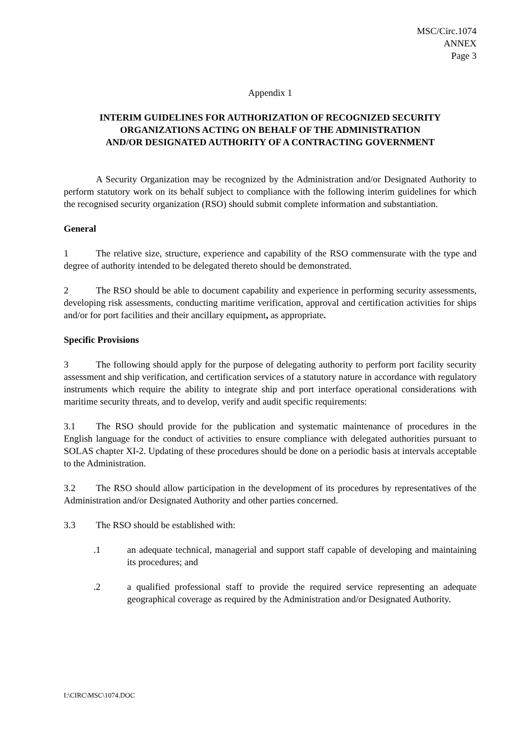MSC/Circ.1074
ANNEX
Page 3
Appendix 1
INTERIM GUIDELINES FOR AUTHORIZATION OF RECOGNIZED SECURITY
ORGANIZATIONS ACTING ON BEHALF OF THE ADMINISTRATION
AND/OR DESIGNATED AUTHORITY OF A CONTRACTING GOVERNMENT
A Security Organization may be recognized by the Administration and/or Designated Authority to perform statutory work on its behalf subject to compliance with the following interim guidelines for which the recognised security organization (RSO) should submit complete information and substantiation.
General
1 The relative size, structure, experience and capability of the RSO commensurate with the type and degree of authority intended to be delegated thereto should be demonstrated.
2 The RSO should be able to document capability and experience in performing security assessments, developing risk assessments, conducting maritime verification, approval and certification activities for ships and/or for port facilities and their ancillary equipment, as appropriate.
Specific Provisions
3 The following should apply for the purpose of delegating authority to perform port facility security assessment and ship verification, and certification services of a statutory nature in accordance with regulatory instruments which require the ability to integrate ship and port interface operational considerations with maritime security threats, and to develop, verify and audit specific requirements:
3.1 The RSO should provide for the publication and systematic maintenance of procedures in the English language for the conduct of activities to ensure compliance with delegated authorities pursuant to SOLAS chapter XI-2. Updating of these procedures should be done on a periodic basis at intervals acceptable to the Administration.
3.2 The RSO should allow participation in the development of its procedures by representatives of the Administration and/or Designated Authority and other parties concerned.
3.3 The RSO should be established with:
.1 an adequate technical, managerial and support staff capable of developing and maintaining its procedures; and
.2 a qualified professional staff to provide the required service representing an adequate geographical coverage as required by the Administration and/or Designated Authority.
I:\CIRC\MSC\1074.DOC